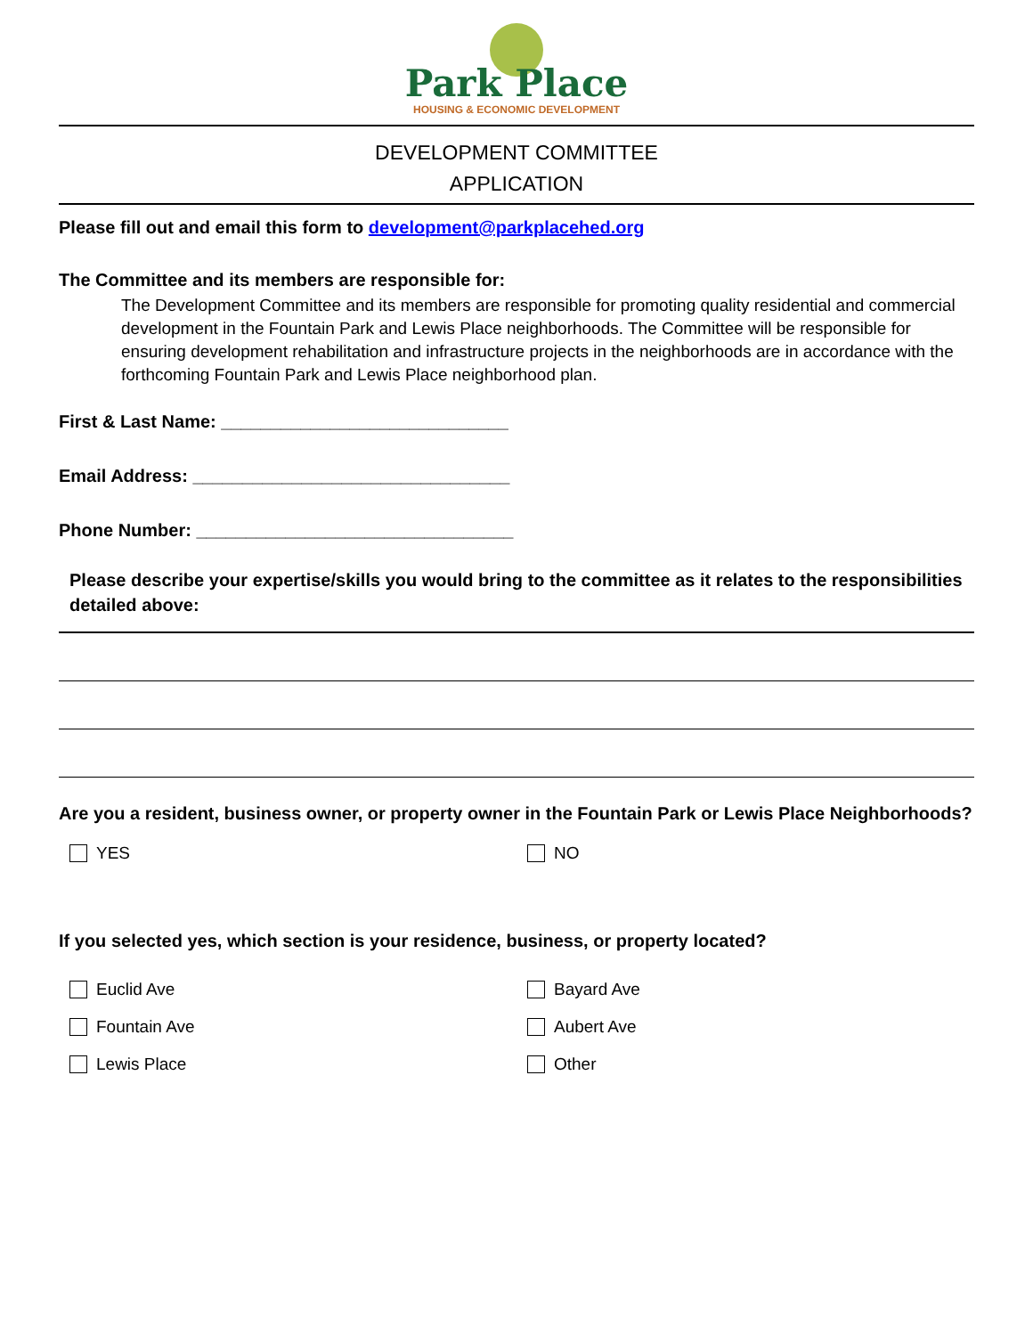Park Place
HOUSING & ECONOMIC DEVELOPMENT
DEVELOPMENT COMMITTEE
APPLICATION
Please fill out and email this form to development@parkplacehed.org
The Committee and its members are responsible for:
The Development Committee and its members are responsible for promoting quality residential and commercial development in the Fountain Park and Lewis Place neighborhoods. The Committee will be responsible for ensuring development rehabilitation and infrastructure projects in the neighborhoods are in accordance with the forthcoming Fountain Park and Lewis Place neighborhood plan.
First & Last Name: _____________________________
Email Address: ________________________________
Phone Number: ________________________________
Please describe your expertise/skills you would bring to the committee as it relates to the responsibilities detailed above:
Are you a resident, business owner, or property owner in the Fountain Park or Lewis Place Neighborhoods?
YES NO
If you selected yes, which section is your residence, business, or property located?
Euclid Ave Bayard Ave
Fountain Ave Aubert Ave
Lewis Place Other